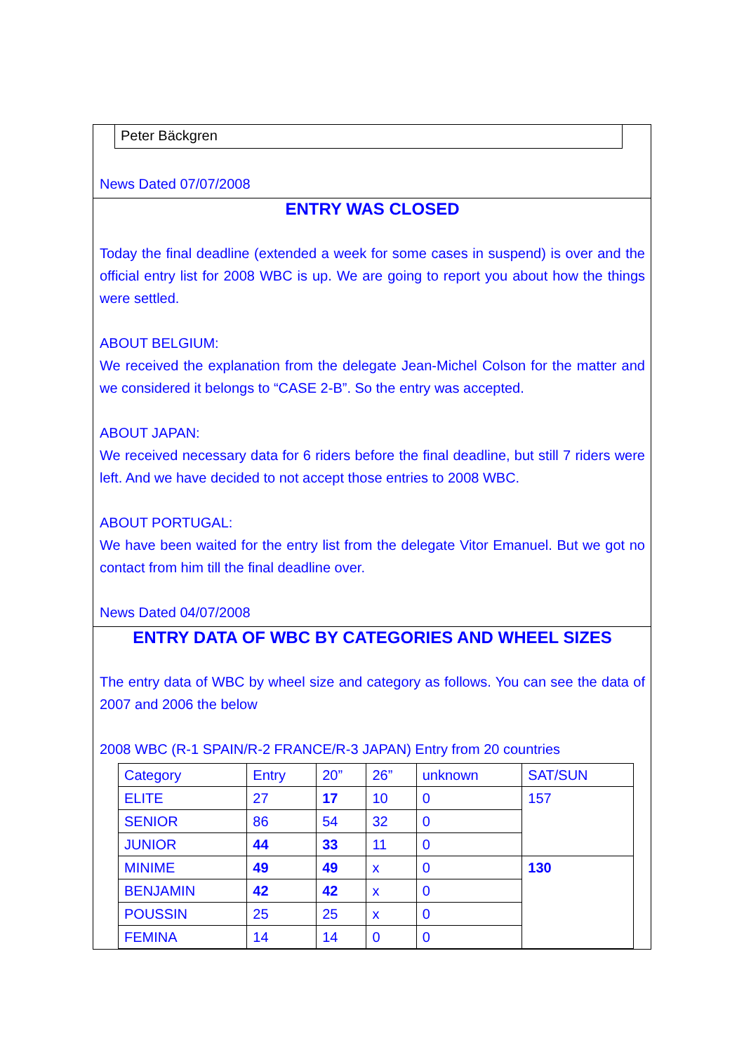Peter Bäckgren
News Dated 07/07/2008
ENTRY WAS CLOSED
Today the final deadline (extended a week for some cases in suspend) is over and the official entry list for 2008 WBC is up. We are going to report you about how the things were settled.
ABOUT BELGIUM:
We received the explanation from the delegate Jean-Michel Colson for the matter and we considered it belongs to “CASE 2-B”. So the entry was accepted.
ABOUT JAPAN:
We received necessary data for 6 riders before the final deadline, but still 7 riders were left. And we have decided to not accept those entries to 2008 WBC.
ABOUT PORTUGAL:
We have been waited for the entry list from the delegate Vitor Emanuel. But we got no contact from him till the final deadline over.
News Dated 04/07/2008
ENTRY DATA OF WBC BY CATEGORIES AND WHEEL SIZES
The entry data of WBC by wheel size and category as follows. You can see the data of 2007 and 2006 the below
2008 WBC (R-1 SPAIN/R-2 FRANCE/R-3 JAPAN) Entry from 20 countries
| Category | Entry | 20” | 26” | unknown | SAT/SUN |
| ELITE | 27 | 17 | 10 | 0 | 157 |
| SENIOR | 86 | 54 | 32 | 0 | |
| JUNIOR | 44 | 33 | 11 | 0 | |
| MINIME | 49 | 49 | x | 0 | 130 |
| BENJAMIN | 42 | 42 | x | 0 | |
| POUSSIN | 25 | 25 | x | 0 | |
| FEMINA | 14 | 14 | 0 | 0 | |